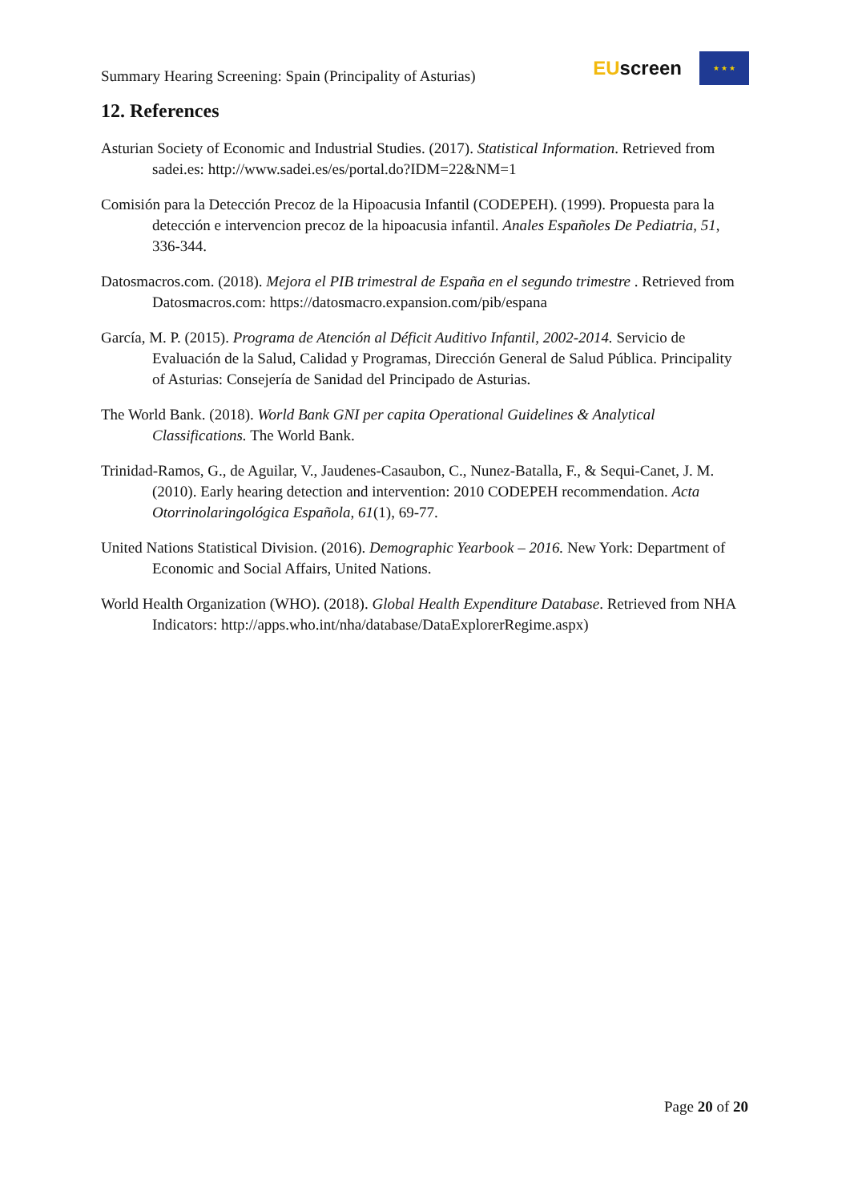Summary Hearing Screening: Spain (Principality of Asturias)
EUscreen
★ ★ ★
12. References
Asturian Society of Economic and Industrial Studies. (2017). Statistical Information. Retrieved from sadei.es: http://www.sadei.es/es/portal.do?IDM=22&NM=1
Comisión para la Detección Precoz de la Hipoacusia Infantil (CODEPEH). (1999). Propuesta para la detección e intervencion precoz de la hipoacusia infantil. Anales Españoles De Pediatria, 51, 336-344.
Datosmacros.com. (2018). Mejora el PIB trimestral de España en el segundo trimestre . Retrieved from Datosmacros.com: https://datosmacro.expansion.com/pib/espana
García, M. P. (2015). Programa de Atención al Déficit Auditivo Infantil, 2002-2014. Servicio de Evaluación de la Salud, Calidad y Programas, Dirección General de Salud Pública. Principality of Asturias: Consejería de Sanidad del Principado de Asturias.
The World Bank. (2018). World Bank GNI per capita Operational Guidelines & Analytical Classifications. The World Bank.
Trinidad-Ramos, G., de Aguilar, V., Jaudenes-Casaubon, C., Nunez-Batalla, F., & Sequi-Canet, J. M. (2010). Early hearing detection and intervention: 2010 CODEPEH recommendation. Acta Otorrinolaringológica Española, 61(1), 69-77.
United Nations Statistical Division. (2016). Demographic Yearbook – 2016. New York: Department of Economic and Social Affairs, United Nations.
World Health Organization (WHO). (2018). Global Health Expenditure Database. Retrieved from NHA Indicators: http://apps.who.int/nha/database/DataExplorerRegime.aspx)
Page 20 of 20